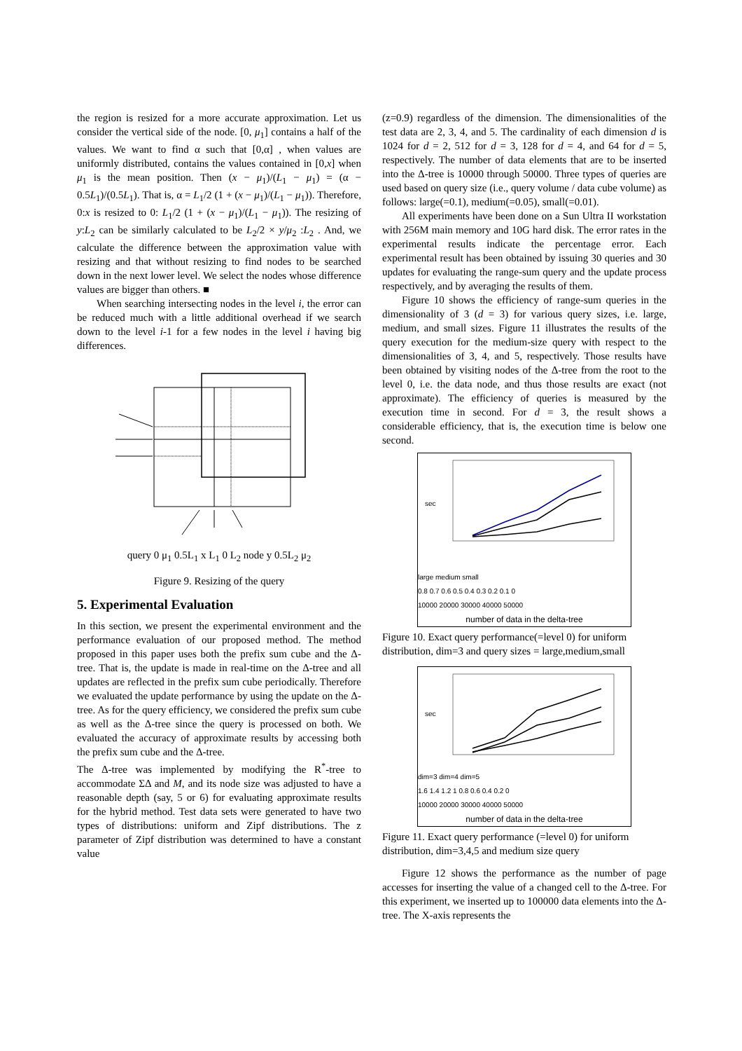the region is resized for a more accurate approximation. Let us consider the vertical side of the node. [0, μ<sub>1</sub>] contains a half of the values. We want to find α such that [0,α] , when values are uniformly distributed, contains the values contained in [0,x] when μ<sub>1</sub> is the mean position. Then (x − μ<sub>1</sub>)/(L<sub>1</sub> − μ<sub>1</sub>) = (α − 0.5L<sub>1</sub>)/(0.5L<sub>1</sub>). That is, α = L<sub>1</sub>/2 (1 + (x − μ<sub>1</sub>)/(L<sub>1</sub> − μ<sub>1</sub>)). Therefore, 0:x is resized to 0: L<sub>1</sub>/2 (1 + (x − μ<sub>1</sub>)/(L<sub>1</sub> − μ<sub>1</sub>)). The resizing of y:L<sub>2</sub> can be similarly calculated to be L<sub>2</sub>/2 × y/μ<sub>2</sub> :L<sub>2</sub> . And, we calculate the difference between the approximation value with resizing and that without resizing to find nodes to be searched down in the next lower level. We select the nodes whose difference values are bigger than others. ■
When searching intersecting nodes in the level i, the error can be reduced much with a little additional overhead if we search down to the level i-1 for a few nodes in the level i having big differences.
query 0 μ<sub>1</sub> 0.5L<sub>1</sub> x L<sub>1</sub> 0 L<sub>2</sub> node y 0.5L<sub>2</sub> μ<sub>2</sub>
Figure 9. Resizing of the query
5. Experimental Evaluation
In this section, we present the experimental environment and the performance evaluation of our proposed method. The method proposed in this paper uses both the prefix sum cube and the Δ-tree. That is, the update is made in real-time on the Δ-tree and all updates are reflected in the prefix sum cube periodically. Therefore we evaluated the update performance by using the update on the Δ-tree. As for the query efficiency, we considered the prefix sum cube as well as the Δ-tree since the query is processed on both. We evaluated the accuracy of approximate results by accessing both the prefix sum cube and the Δ-tree.
The Δ-tree was implemented by modifying the R<sup>*</sup>-tree to accommodate ΣΔ and M, and its node size was adjusted to have a reasonable depth (say, 5 or 6) for evaluating approximate results for the hybrid method. Test data sets were generated to have two types of distributions: uniform and Zipf distributions. The z parameter of Zipf distribution was determined to have a constant value
(z=0.9) regardless of the dimension. The dimensionalities of the test data are 2, 3, 4, and 5. The cardinality of each dimension d is 1024 for d = 2, 512 for d = 3, 128 for d = 4, and 64 for d = 5, respectively. The number of data elements that are to be inserted into the Δ-tree is 10000 through 50000. Three types of queries are used based on query size (i.e., query volume / data cube volume) as follows: large(=0.1), medium(=0.05), small(=0.01).
All experiments have been done on a Sun Ultra II workstation with 256M main memory and 10G hard disk. The error rates in the experimental results indicate the percentage error. Each experimental result has been obtained by issuing 30 queries and 30 updates for evaluating the range-sum query and the update process respectively, and by averaging the results of them.
Figure 10 shows the efficiency of range-sum queries in the dimensionality of 3 (d = 3) for various query sizes, i.e. large, medium, and small sizes. Figure 11 illustrates the results of the query execution for the medium-size query with respect to the dimensionalities of 3, 4, and 5, respectively. Those results have been obtained by visiting nodes of the Δ-tree from the root to the level 0, i.e. the data node, and thus those results are exact (not approximate). The efficiency of queries is measured by the execution time in second. For d = 3, the result shows a considerable efficiency, that is, the execution time is below one second.
sec
large medium small
0.8 0.7 0.6 0.5 0.4 0.3 0.2 0.1 0
10000 20000 30000 40000 50000
number of data in the delta-tree
Figure 10. Exact query performance(=level 0) for uniform distribution, dim=3 and query sizes = large,medium,small
sec
dim=3 dim=4 dim=5
1.6 1.4 1.2 1 0.8 0.6 0.4 0.2 0
10000 20000 30000 40000 50000
number of data in the delta-tree
Figure 11. Exact query performance (=level 0) for uniform distribution, dim=3,4,5 and medium size query
Figure 12 shows the performance as the number of page accesses for inserting the value of a changed cell to the Δ-tree. For this experiment, we inserted up to 100000 data elements into the Δ-tree. The X-axis represents the